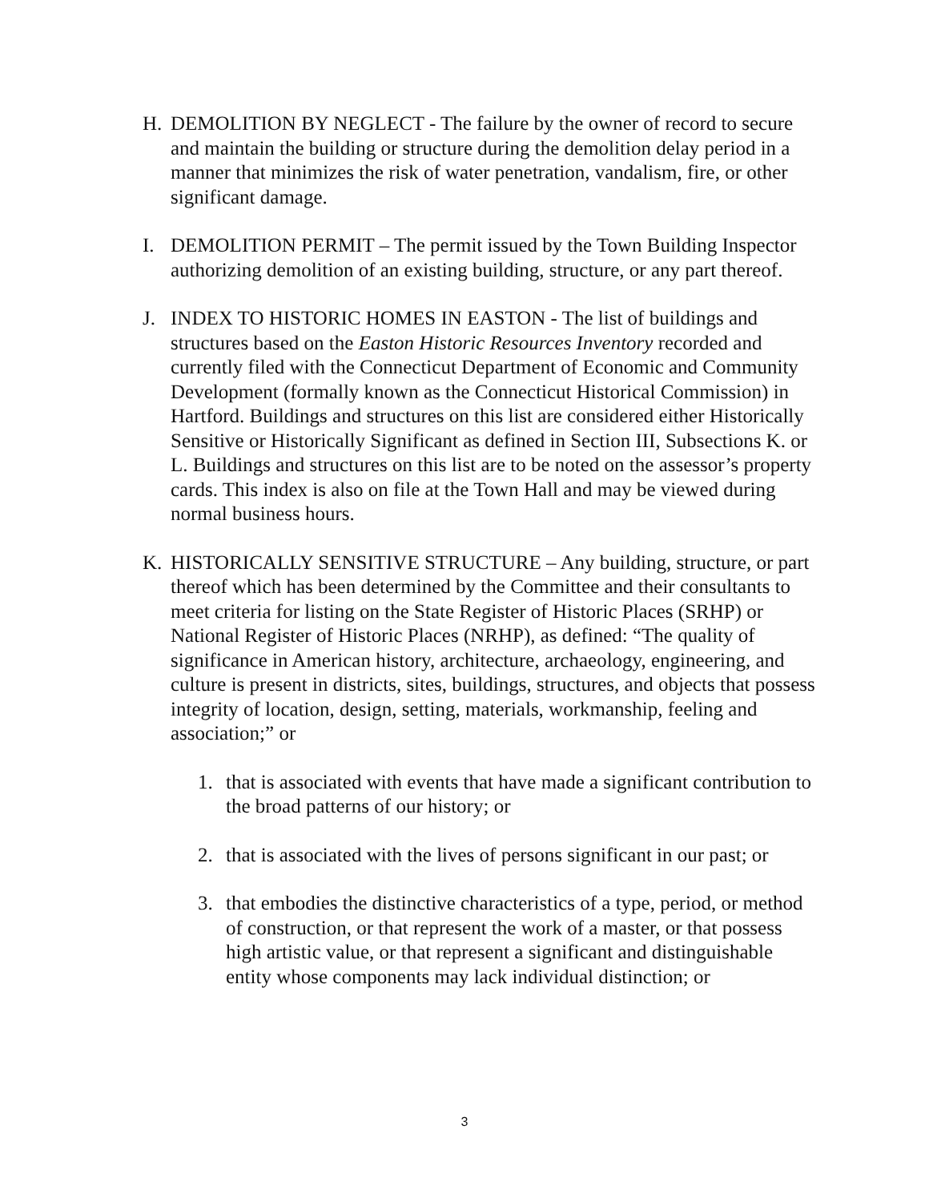H. DEMOLITION BY NEGLECT - The failure by the owner of record to secure and maintain the building or structure during the demolition delay period in a manner that minimizes the risk of water penetration, vandalism, fire, or other significant damage.
I. DEMOLITION PERMIT – The permit issued by the Town Building Inspector authorizing demolition of an existing building, structure, or any part thereof.
J. INDEX TO HISTORIC HOMES IN EASTON - The list of buildings and structures based on the Easton Historic Resources Inventory recorded and currently filed with the Connecticut Department of Economic and Community Development (formally known as the Connecticut Historical Commission) in Hartford. Buildings and structures on this list are considered either Historically Sensitive or Historically Significant as defined in Section III, Subsections K. or L. Buildings and structures on this list are to be noted on the assessor’s property cards. This index is also on file at the Town Hall and may be viewed during normal business hours.
K. HISTORICALLY SENSITIVE STRUCTURE – Any building, structure, or part thereof which has been determined by the Committee and their consultants to meet criteria for listing on the State Register of Historic Places (SRHP) or National Register of Historic Places (NRHP), as defined: “The quality of significance in American history, architecture, archaeology, engineering, and culture is present in districts, sites, buildings, structures, and objects that possess integrity of location, design, setting, materials, workmanship, feeling and association;” or
1. that is associated with events that have made a significant contribution to the broad patterns of our history; or
2. that is associated with the lives of persons significant in our past; or
3. that embodies the distinctive characteristics of a type, period, or method of construction, or that represent the work of a master, or that possess high artistic value, or that represent a significant and distinguishable entity whose components may lack individual distinction; or
3